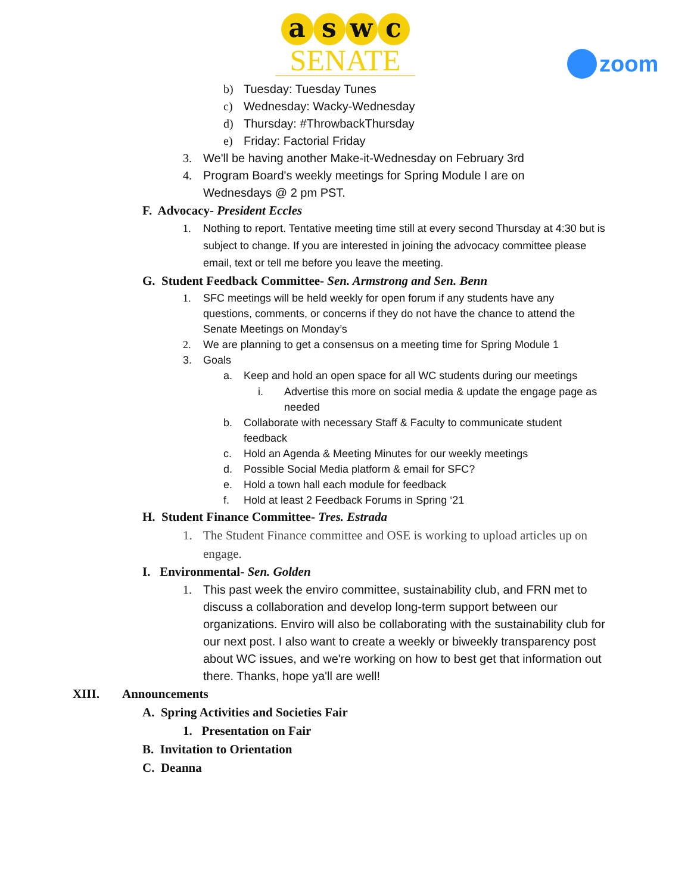aswc
SENATE
zoom
b) Tuesday: Tuesday Tunes
c) Wednesday: Wacky-Wednesday
d) Thursday: #ThrowbackThursday
e) Friday: Factorial Friday
3. We'll be having another Make-it-Wednesday on February 3rd
4. Program Board's weekly meetings for Spring Module I are on Wednesdays @ 2 pm PST.
F. Advocacy- President Eccles
1. Nothing to report. Tentative meeting time still at every second Thursday at 4:30 but is subject to change. If you are interested in joining the advocacy committee please email, text or tell me before you leave the meeting.
G. Student Feedback Committee- Sen. Armstrong and Sen. Benn
1. SFC meetings will be held weekly for open forum if any students have any questions, comments, or concerns if they do not have the chance to attend the Senate Meetings on Monday’s
2. We are planning to get a consensus on a meeting time for Spring Module 1
3. Goals
a. Keep and hold an open space for all WC students during our meetings
i. Advertise this more on social media & update the engage page as needed
b. Collaborate with necessary Staff & Faculty to communicate student feedback
c. Hold an Agenda & Meeting Minutes for our weekly meetings
d. Possible Social Media platform & email for SFC?
e. Hold a town hall each module for feedback
f. Hold at least 2 Feedback Forums in Spring ‘21
H. Student Finance Committee- Tres. Estrada
1. The Student Finance committee and OSE is working to upload articles up on engage.
I. Environmental- Sen. Golden
1. This past week the enviro committee, sustainability club, and FRN met to discuss a collaboration and develop long-term support between our organizations. Enviro will also be collaborating with the sustainability club for our next post. I also want to create a weekly or biweekly transparency post about WC issues, and we're working on how to best get that information out there. Thanks, hope ya'll are well!
XIII. Announcements
A. Spring Activities and Societies Fair
1. Presentation on Fair
B. Invitation to Orientation
C. Deanna